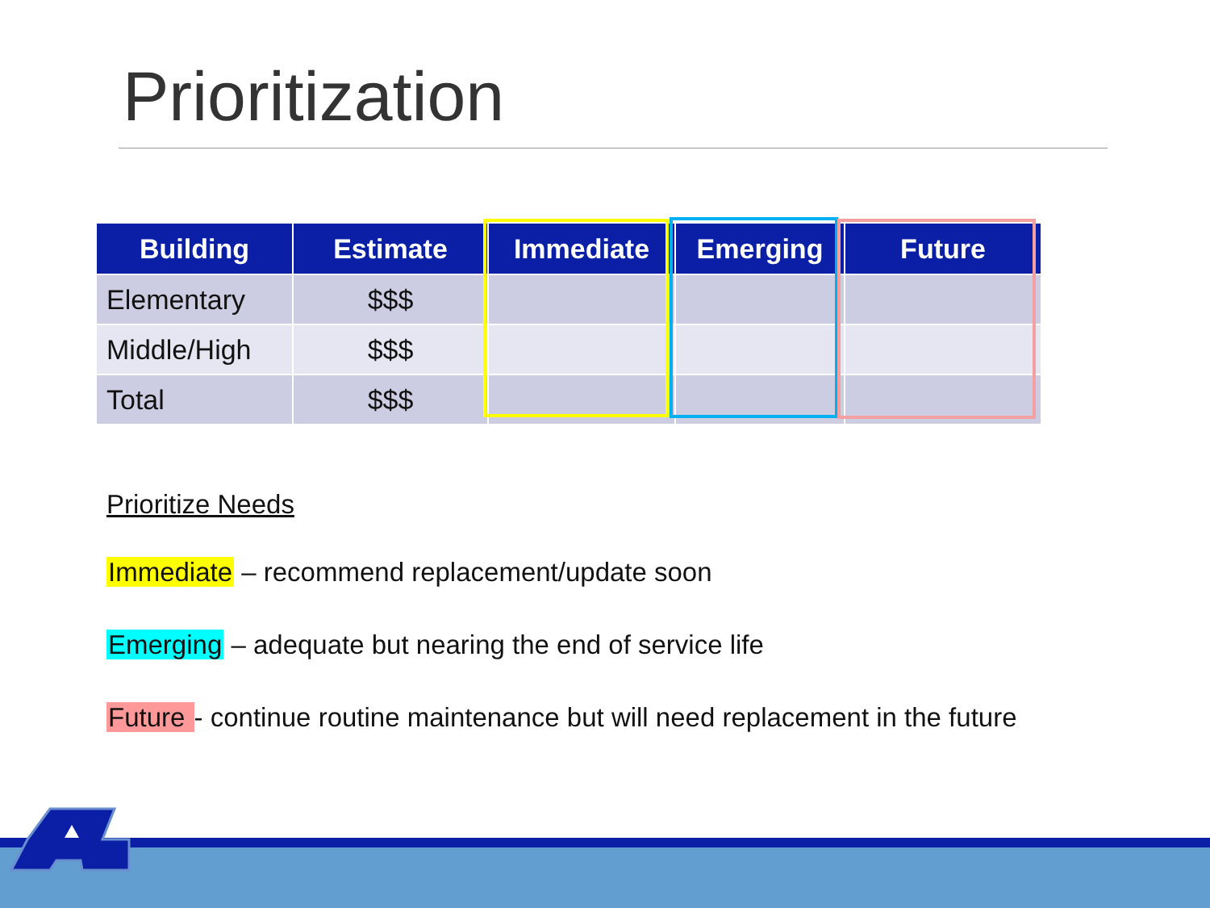Prioritization
| Building | Estimate | Immediate | Emerging | Future |
| --- | --- | --- | --- | --- |
| Elementary | $$$ | | | |
| Middle/High | $$$ | | | |
| Total | $$$ | | | |
Prioritize Needs
Immediate – recommend replacement/update soon
Emerging – adequate but nearing the end of service life
Future - continue routine maintenance but will need replacement in the future